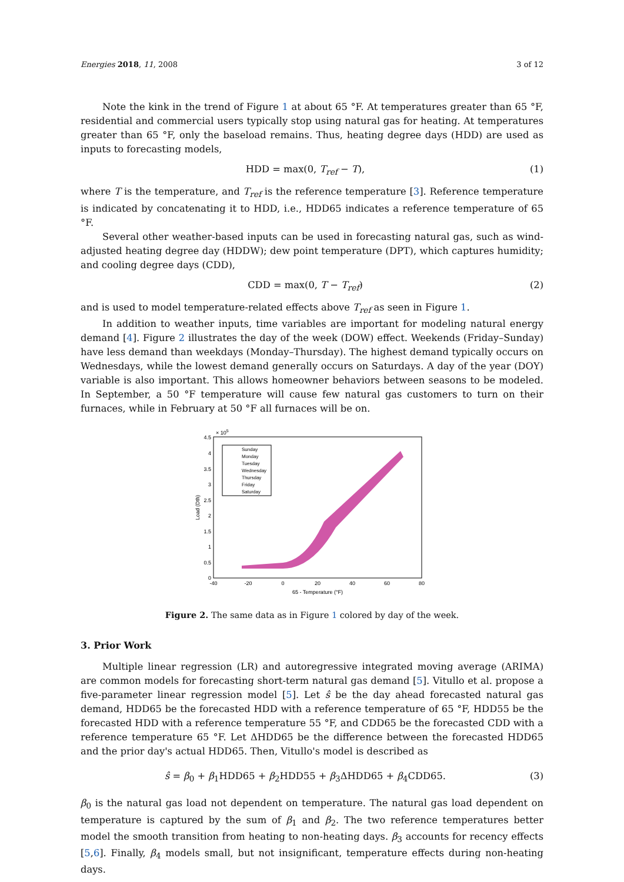Energies 2018, 11, 2008 3 of 12
Note the kink in the trend of Figure 1 at about 65 °F. At temperatures greater than 65 °F, residential and commercial users typically stop using natural gas for heating. At temperatures greater than 65 °F, only the baseload remains. Thus, heating degree days (HDD) are used as inputs to forecasting models,
HDD = max(0, T<sub>ref</sub> − T), (1)
where T is the temperature, and T<sub>ref</sub> is the reference temperature [3]. Reference temperature is indicated by concatenating it to HDD, i.e., HDD65 indicates a reference temperature of 65 °F.
Several other weather-based inputs can be used in forecasting natural gas, such as wind-adjusted heating degree day (HDDW); dew point temperature (DPT), which captures humidity; and cooling degree days (CDD),
CDD = max(0, T − T<sub>ref</sub>) (2)
and is used to model temperature-related effects above T<sub>ref</sub> as seen in Figure 1.
In addition to weather inputs, time variables are important for modeling natural energy demand [4]. Figure 2 illustrates the day of the week (DOW) effect. Weekends (Friday–Sunday) have less demand than weekdays (Monday–Thursday). The highest demand typically occurs on Wednesdays, while the lowest demand generally occurs on Saturdays. A day of the year (DOY) variable is also important. This allows homeowner behaviors between seasons to be modeled. In September, a 50 °F temperature will cause few natural gas customers to turn on their furnaces, while in February at 50 °F all furnaces will be on.
× 105
4.5
4
3.5
3
2.5
2
1.5
1
0.5
0
-40
-20
0
20
40
60
80
65 - Temperature (°F)
Load (Dth)
Sunday
Monday
Tuesday
Wednesday
Thursday
Friday
Saturday
Figure 2. The same data as in Figure 1 colored by day of the week.
3. Prior Work
Multiple linear regression (LR) and autoregressive integrated moving average (ARIMA) are common models for forecasting short-term natural gas demand [5]. Vitullo et al. propose a five-parameter linear regression model [5]. Let ŝ be the day ahead forecasted natural gas demand, HDD65 be the forecasted HDD with a reference temperature of 65 °F, HDD55 be the forecasted HDD with a reference temperature 55 °F, and CDD65 be the forecasted CDD with a reference temperature 65 °F. Let ΔHDD65 be the difference between the forecasted HDD65 and the prior day's actual HDD65. Then, Vitullo's model is described as
ŝ = β<sub>0</sub> + β<sub>1</sub>HDD65 + β<sub>2</sub>HDD55 + β<sub>3</sub>ΔHDD65 + β<sub>4</sub>CDD65. (3)
β<sub>0</sub> is the natural gas load not dependent on temperature. The natural gas load dependent on temperature is captured by the sum of β<sub>1</sub> and β<sub>2</sub>. The two reference temperatures better model the smooth transition from heating to non-heating days. β<sub>3</sub> accounts for recency effects [5,6]. Finally, β<sub>4</sub> models small, but not insignificant, temperature effects during non-heating days.